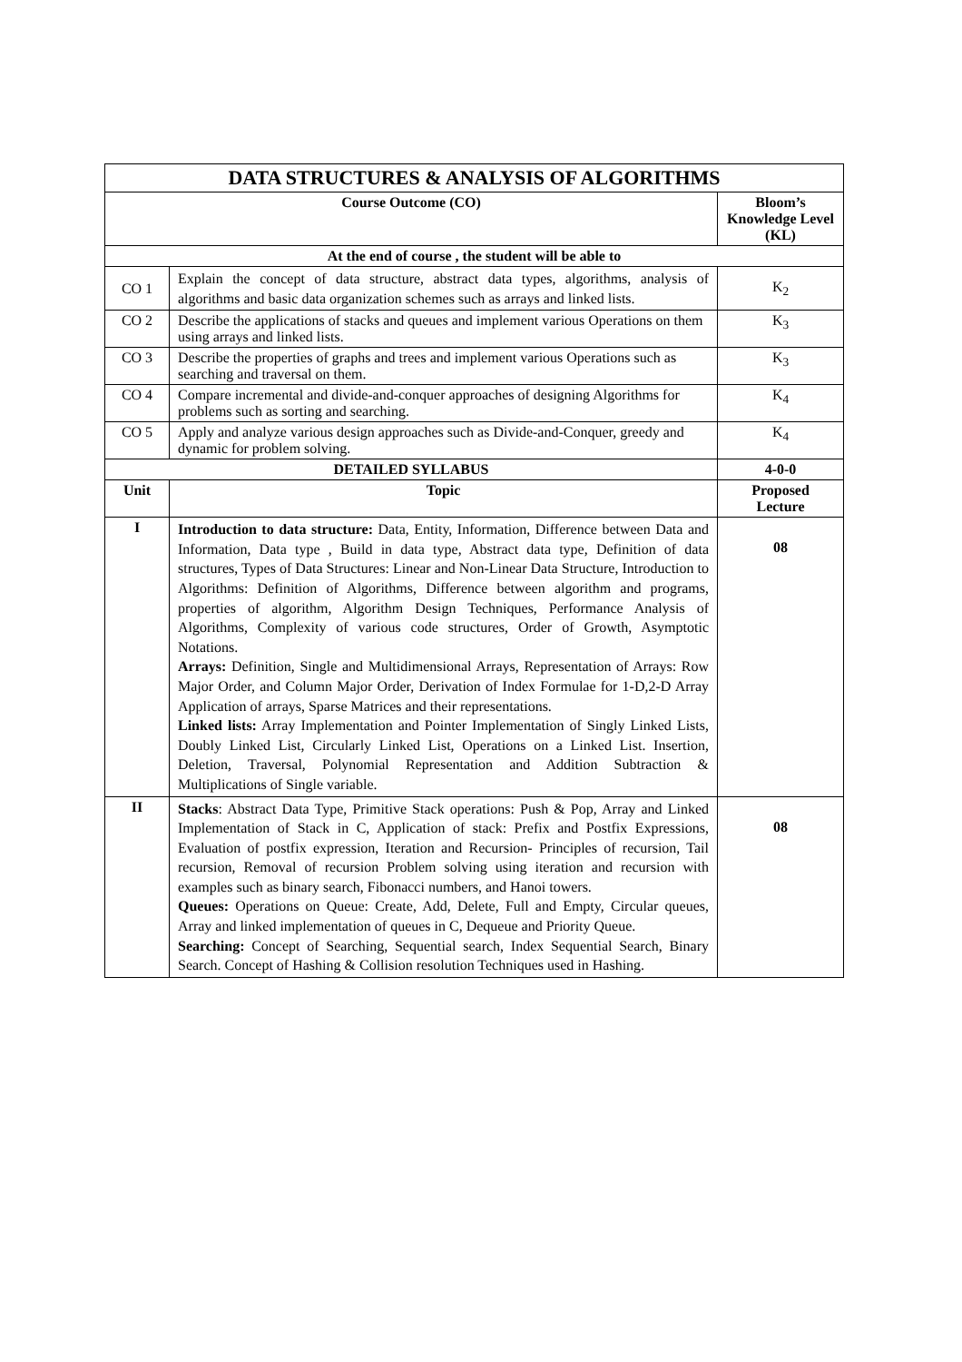| DATA STRUCTURES & ANALYSIS OF ALGORITHMS | | |
| --- | --- | --- |
| Course Outcome (CO) | | Bloom’s Knowledge Level (KL) |
| At the end of course , the student will be able to | | |
| CO 1 | Explain the concept of data structure, abstract data types, algorithms, analysis of algorithms and basic data organization schemes such as arrays and linked lists. | K<sub>2</sub> |
| CO 2 | Describe the applications of stacks and queues and implement various Operations on them using arrays and linked lists. | K<sub>3</sub> |
| CO 3 | Describe the properties of graphs and trees and implement various Operations such as searching and traversal on them. | K<sub>3</sub> |
| CO 4 | Compare incremental and divide-and-conquer approaches of designing Algorithms for problems such as sorting and searching. | K<sub>4</sub> |
| CO 5 | Apply and analyze various design approaches such as Divide-and-Conquer, greedy and dynamic for problem solving. | K<sub>4</sub> |
| DETAILED SYLLABUS | | 4-0-0 |
| Unit | Topic | Proposed Lecture |
| I | Introduction to data structure: Data, Entity, Information, Difference between Data and Information, Data type , Build in data type, Abstract data type, Definition of data structures, Types of Data Structures: Linear and Non-Linear Data Structure, Introduction to Algorithms: Definition of Algorithms, Difference between algorithm and programs, properties of algorithm, Algorithm Design Techniques, Performance Analysis of Algorithms, Complexity of various code structures, Order of Growth, Asymptotic Notations. Arrays: Definition, Single and Multidimensional Arrays, Representation of Arrays: Row Major Order, and Column Major Order, Derivation of Index Formulae for 1-D,2-D Array Application of arrays, Sparse Matrices and their representations. Linked lists: Array Implementation and Pointer Implementation of Singly Linked Lists, Doubly Linked List, Circularly Linked List, Operations on a Linked List. Insertion, Deletion, Traversal, Polynomial Representation and Addition Subtraction & Multiplications of Single variable. | 08 |
| II | Stacks : Abstract Data Type, Primitive Stack operations: Push & Pop, Array and Linked Implementation of Stack in C, Application of stack: Prefix and Postfix Expressions, Evaluation of postfix expression, Iteration and Recursion- Principles of recursion, Tail recursion, Removal of recursion Problem solving using iteration and recursion with examples such as binary search, Fibonacci numbers, and Hanoi towers. Queues: Operations on Queue: Create, Add, Delete, Full and Empty, Circular queues, Array and linked implementation of queues in C, Dequeue and Priority Queue. Searching: Concept of Searching, Sequential search, Index Sequential Search, Binary Search. Concept of Hashing & Collision resolution Techniques used in Hashing. | 08 |